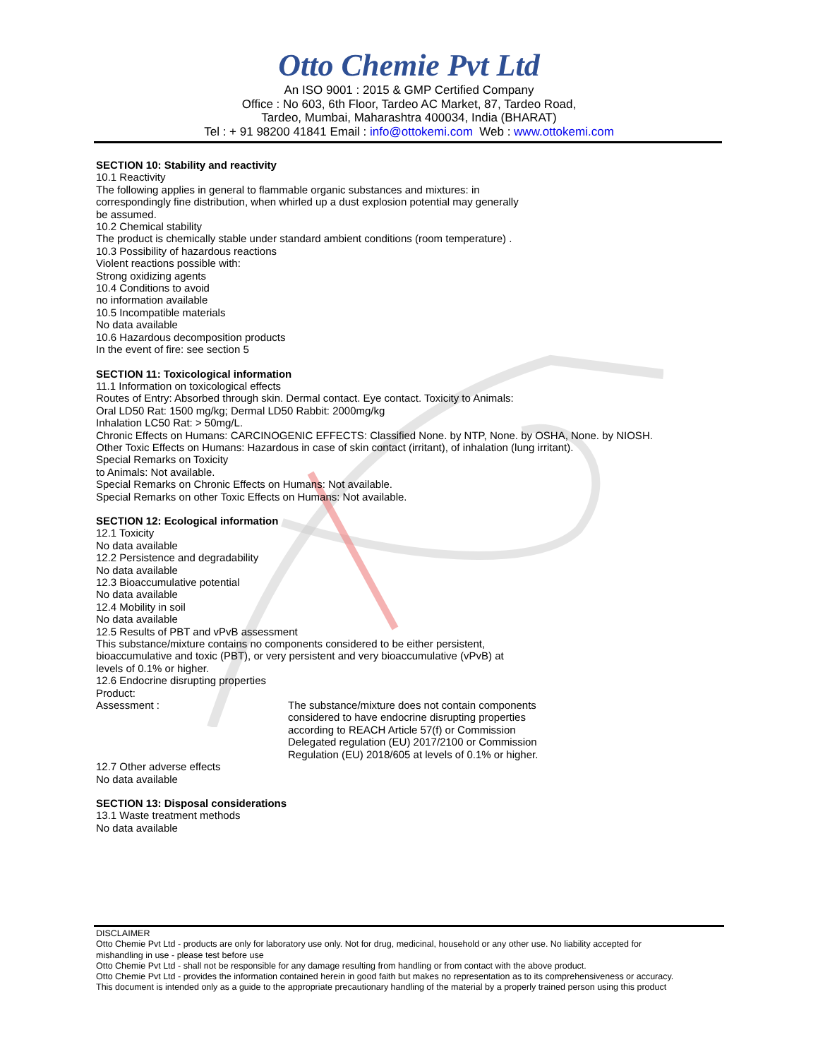Otto Chemie Pvt Ltd
An ISO 9001 : 2015 & GMP Certified Company
Office : No 603, 6th Floor, Tardeo AC Market, 87, Tardeo Road,
Tardeo, Mumbai, Maharashtra 400034, India (BHARAT)
Tel : + 91 98200 41841 Email : info@ottokemi.com Web : www.ottokemi.com
SECTION 10: Stability and reactivity
10.1 Reactivity
The following applies in general to flammable organic substances and mixtures: in
correspondingly fine distribution, when whirled up a dust explosion potential may generally
be assumed.
10.2 Chemical stability
The product is chemically stable under standard ambient conditions (room temperature) .
10.3 Possibility of hazardous reactions
Violent reactions possible with:
Strong oxidizing agents
10.4 Conditions to avoid
no information available
10.5 Incompatible materials
No data available
10.6 Hazardous decomposition products
In the event of fire: see section 5
SECTION 11: Toxicological information
11.1 Information on toxicological effects
Routes of Entry: Absorbed through skin. Dermal contact. Eye contact. Toxicity to Animals:
Oral LD50 Rat: 1500 mg/kg; Dermal LD50 Rabbit: 2000mg/kg
Inhalation LC50 Rat: > 50mg/L.
Chronic Effects on Humans: CARCINOGENIC EFFECTS: Classified None. by NTP, None. by OSHA, None. by NIOSH.
Other Toxic Effects on Humans: Hazardous in case of skin contact (irritant), of inhalation (lung irritant).
Special Remarks on Toxicity
to Animals: Not available.
Special Remarks on Chronic Effects on Humans: Not available.
Special Remarks on other Toxic Effects on Humans: Not available.
SECTION 12: Ecological information
12.1 Toxicity
No data available
12.2 Persistence and degradability
No data available
12.3 Bioaccumulative potential
No data available
12.4 Mobility in soil
No data available
12.5 Results of PBT and vPvB assessment
This substance/mixture contains no components considered to be either persistent,
bioaccumulative and toxic (PBT), or very persistent and very bioaccumulative (vPvB) at
levels of 0.1% or higher.
12.6 Endocrine disrupting properties
Product:
Assessment : The substance/mixture does not contain components
considered to have endocrine disrupting properties
according to REACH Article 57(f) or Commission
Delegated regulation (EU) 2017/2100 or Commission
Regulation (EU) 2018/605 at levels of 0.1% or higher.
12.7 Other adverse effects
No data available
SECTION 13: Disposal considerations
13.1 Waste treatment methods
No data available
DISCLAIMER
Otto Chemie Pvt Ltd - products are only for laboratory use only. Not for drug, medicinal, household or any other use. No liability accepted for
mishandling in use - please test before use
Otto Chemie Pvt Ltd - shall not be responsible for any damage resulting from handling or from contact with the above product.
Otto Chemie Pvt Ltd - provides the information contained herein in good faith but makes no representation as to its comprehensiveness or accuracy.
This document is intended only as a guide to the appropriate precautionary handling of the material by a properly trained person using this product